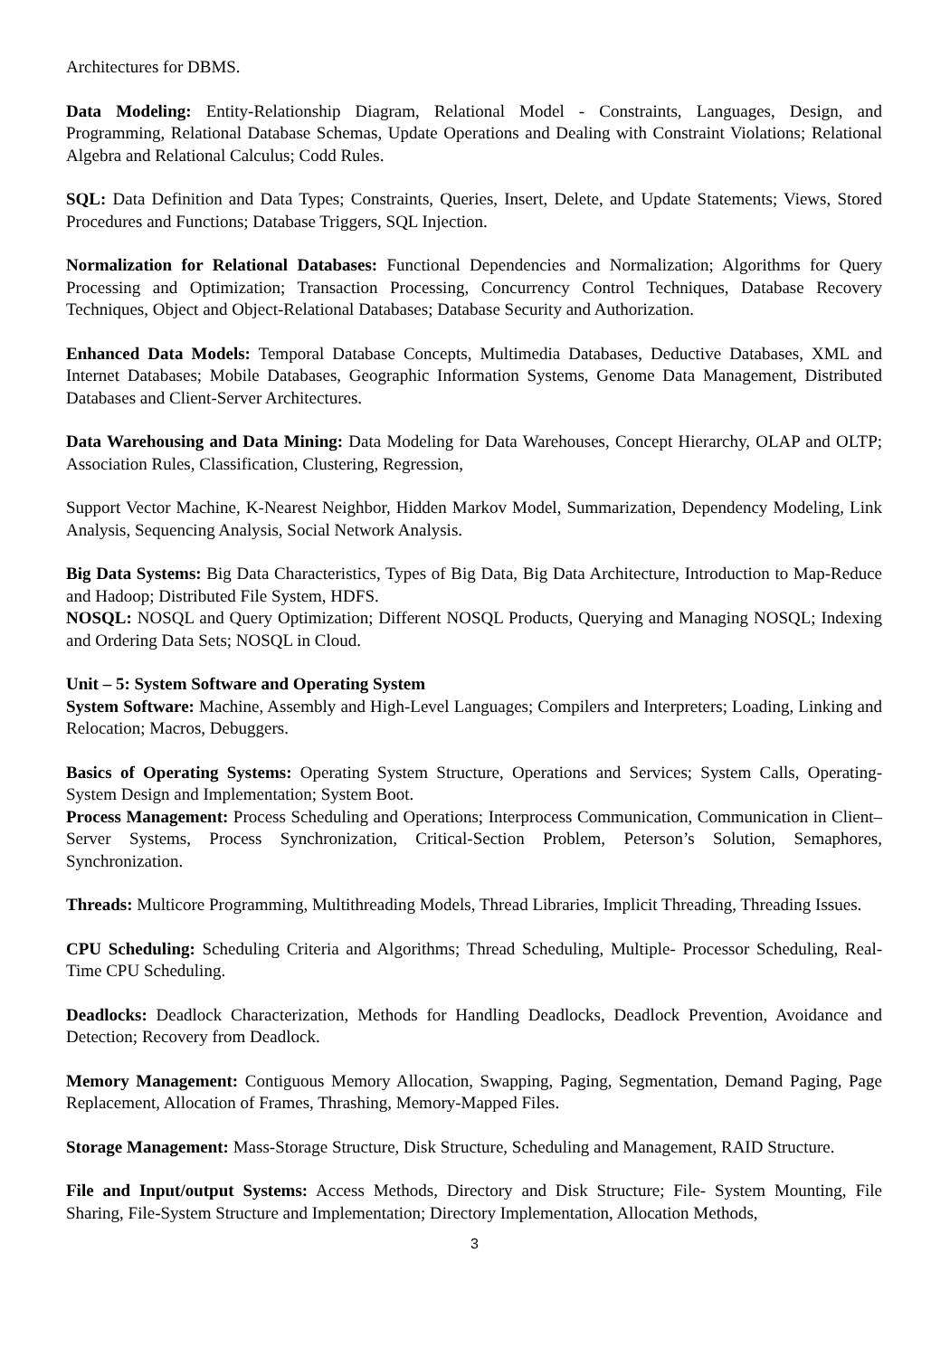Architectures for DBMS.
Data Modeling: Entity-Relationship Diagram, Relational Model - Constraints, Languages, Design, and Programming, Relational Database Schemas, Update Operations and Dealing with Constraint Violations; Relational Algebra and Relational Calculus; Codd Rules.
SQL: Data Definition and Data Types; Constraints, Queries, Insert, Delete, and Update Statements; Views, Stored Procedures and Functions; Database Triggers, SQL Injection.
Normalization for Relational Databases: Functional Dependencies and Normalization; Algorithms for Query Processing and Optimization; Transaction Processing, Concurrency Control Techniques, Database Recovery Techniques, Object and Object-Relational Databases; Database Security and Authorization.
Enhanced Data Models: Temporal Database Concepts, Multimedia Databases, Deductive Databases, XML and Internet Databases; Mobile Databases, Geographic Information Systems, Genome Data Management, Distributed Databases and Client-Server Architectures.
Data Warehousing and Data Mining: Data Modeling for Data Warehouses, Concept Hierarchy, OLAP and OLTP; Association Rules, Classification, Clustering, Regression,
Support Vector Machine, K-Nearest Neighbor, Hidden Markov Model, Summarization, Dependency Modeling, Link Analysis, Sequencing Analysis, Social Network Analysis.
Big Data Systems: Big Data Characteristics, Types of Big Data, Big Data Architecture, Introduction to Map-Reduce and Hadoop; Distributed File System, HDFS.
NOSQL: NOSQL and Query Optimization; Different NOSQL Products, Querying and Managing NOSQL; Indexing and Ordering Data Sets; NOSQL in Cloud.
Unit – 5: System Software and Operating System
System Software: Machine, Assembly and High-Level Languages; Compilers and Interpreters; Loading, Linking and Relocation; Macros, Debuggers.
Basics of Operating Systems: Operating System Structure, Operations and Services; System Calls, Operating-System Design and Implementation; System Boot.
Process Management: Process Scheduling and Operations; Interprocess Communication, Communication in Client–Server Systems, Process Synchronization, Critical-Section Problem, Peterson’s Solution, Semaphores, Synchronization.
Threads: Multicore Programming, Multithreading Models, Thread Libraries, Implicit Threading, Threading Issues.
CPU Scheduling: Scheduling Criteria and Algorithms; Thread Scheduling, Multiple- Processor Scheduling, Real-Time CPU Scheduling.
Deadlocks: Deadlock Characterization, Methods for Handling Deadlocks, Deadlock Prevention, Avoidance and Detection; Recovery from Deadlock.
Memory Management: Contiguous Memory Allocation, Swapping, Paging, Segmentation, Demand Paging, Page Replacement, Allocation of Frames, Thrashing, Memory-Mapped Files.
Storage Management: Mass-Storage Structure, Disk Structure, Scheduling and Management, RAID Structure.
File and Input/output Systems: Access Methods, Directory and Disk Structure; File- System Mounting, File Sharing, File-System Structure and Implementation; Directory Implementation, Allocation Methods,
3